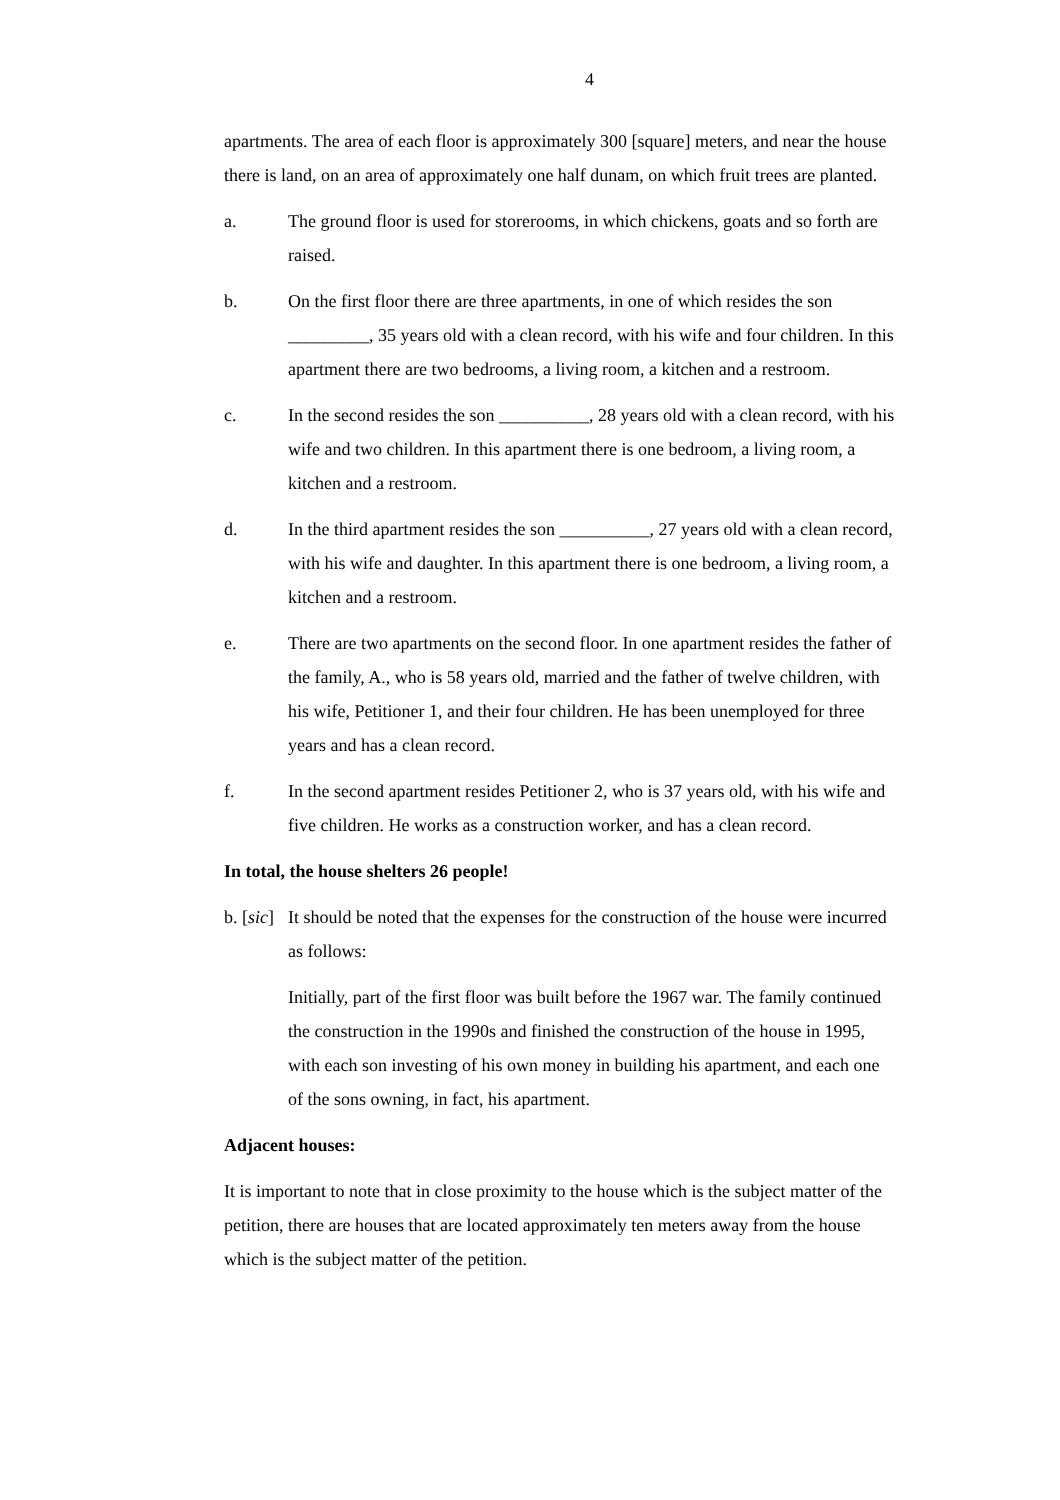4
apartments. The area of each floor is approximately 300 [square] meters, and near the house there is land, on an area of approximately one half dunam, on which fruit trees are planted.
a. The ground floor is used for storerooms, in which chickens, goats and so forth are raised.
b. On the first floor there are three apartments, in one of which resides the son _________, 35 years old with a clean record, with his wife and four children. In this apartment there are two bedrooms, a living room, a kitchen and a restroom.
c. In the second resides the son __________, 28 years old with a clean record, with his wife and two children. In this apartment there is one bedroom, a living room, a kitchen and a restroom.
d. In the third apartment resides the son __________, 27 years old with a clean record, with his wife and daughter. In this apartment there is one bedroom, a living room, a kitchen and a restroom.
e. There are two apartments on the second floor. In one apartment resides the father of the family, A., who is 58 years old, married and the father of twelve children, with his wife, Petitioner 1, and their four children. He has been unemployed for three years and has a clean record.
f. In the second apartment resides Petitioner 2, who is 37 years old, with his wife and five children. He works as a construction worker, and has a clean record.
In total, the house shelters 26 people!
b. [sic]
It should be noted that the expenses for the construction of the house were incurred as follows:
Initially, part of the first floor was built before the 1967 war. The family continued the construction in the 1990s and finished the construction of the house in 1995, with each son investing of his own money in building his apartment, and each one of the sons owning, in fact, his apartment.
Adjacent houses:
It is important to note that in close proximity to the house which is the subject matter of the petition, there are houses that are located approximately ten meters away from the house which is the subject matter of the petition.